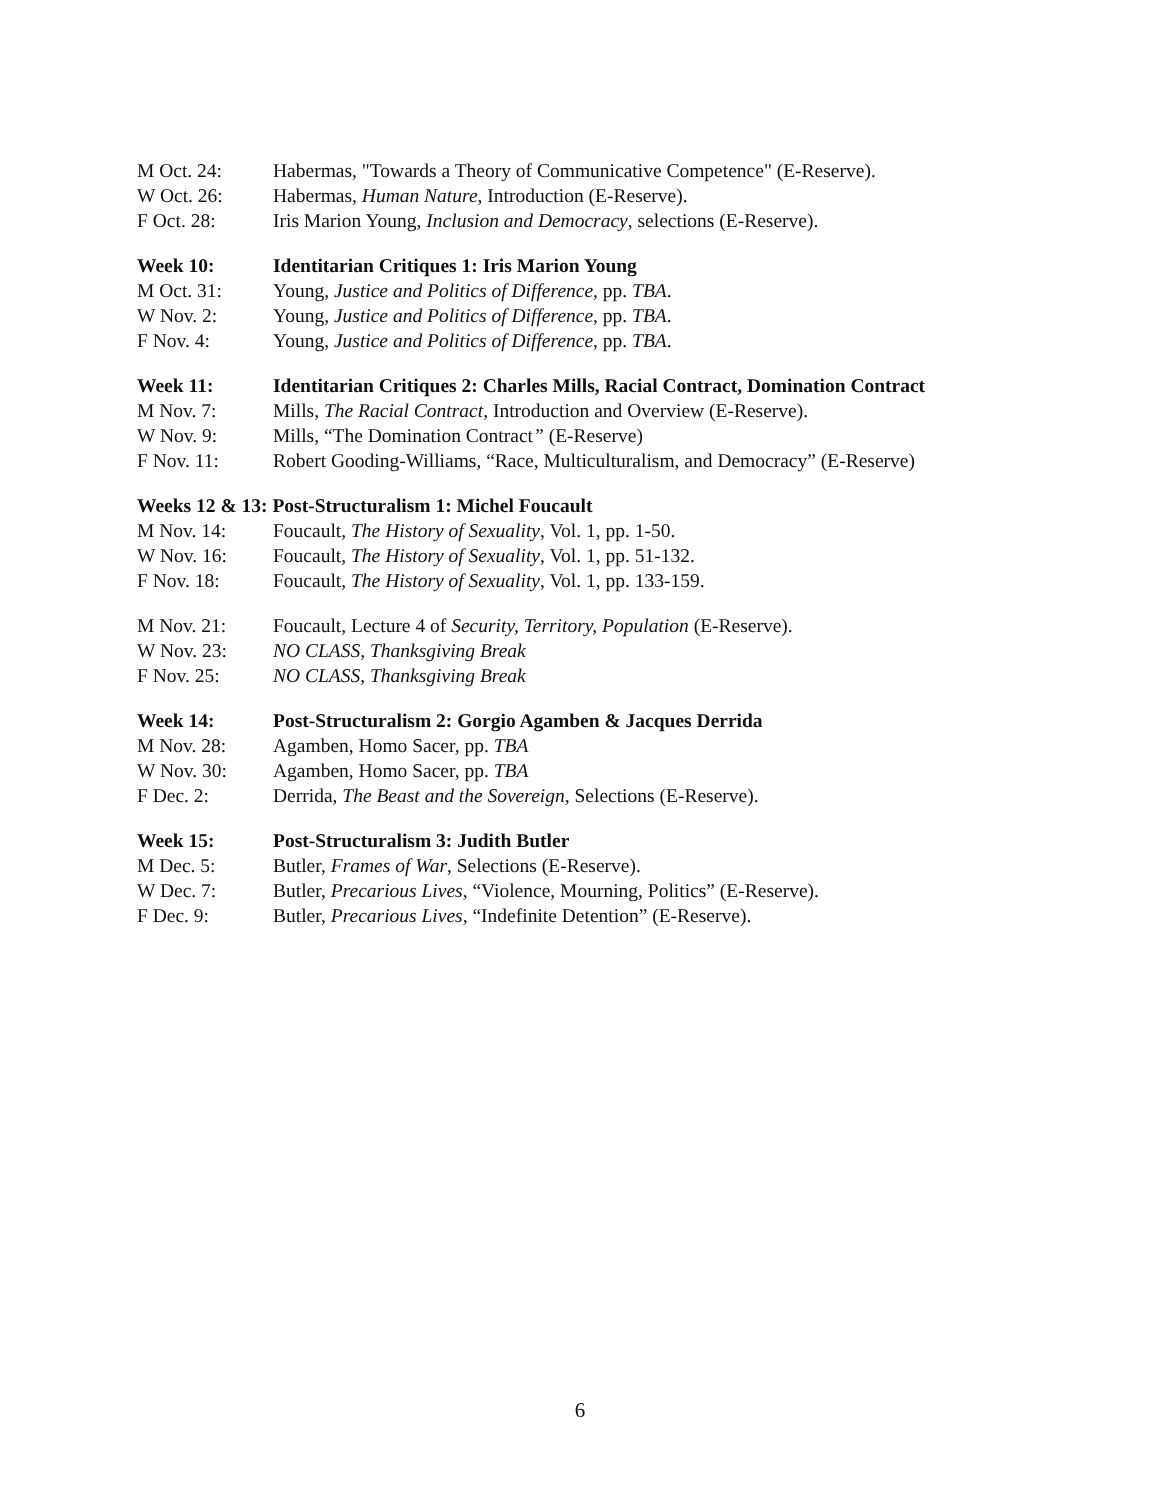M Oct. 24: Habermas, "Towards a Theory of Communicative Competence" (E-Reserve).
W Oct. 26: Habermas, Human Nature, Introduction (E-Reserve).
F Oct. 28: Iris Marion Young, Inclusion and Democracy, selections (E-Reserve).
Week 10: Identitarian Critiques 1: Iris Marion Young
M Oct. 31: Young, Justice and Politics of Difference, pp. TBA.
W Nov. 2: Young, Justice and Politics of Difference, pp. TBA.
F Nov. 4: Young, Justice and Politics of Difference, pp. TBA.
Week 11: Identitarian Critiques 2: Charles Mills, Racial Contract, Domination Contract
M Nov. 7: Mills, The Racial Contract, Introduction and Overview (E-Reserve).
W Nov. 9: Mills, “The Domination Contract” (E-Reserve)
F Nov. 11: Robert Gooding-Williams, “Race, Multiculturalism, and Democracy” (E-Reserve)
Weeks 12 & 13: Post-Structuralism 1: Michel Foucault
M Nov. 14: Foucault, The History of Sexuality, Vol. 1, pp. 1-50.
W Nov. 16: Foucault, The History of Sexuality, Vol. 1, pp. 51-132.
F Nov. 18: Foucault, The History of Sexuality, Vol. 1, pp. 133-159.
M Nov. 21: Foucault, Lecture 4 of Security, Territory, Population (E-Reserve).
W Nov. 23: NO CLASS, Thanksgiving Break
F Nov. 25: NO CLASS, Thanksgiving Break
Week 14: Post-Structuralism 2: Gorgio Agamben & Jacques Derrida
M Nov. 28: Agamben, Homo Sacer, pp. TBA
W Nov. 30: Agamben, Homo Sacer, pp. TBA
F Dec. 2: Derrida, The Beast and the Sovereign, Selections (E-Reserve).
Week 15: Post-Structuralism 3: Judith Butler
M Dec. 5: Butler, Frames of War, Selections (E-Reserve).
W Dec. 7: Butler, Precarious Lives, “Violence, Mourning, Politics” (E-Reserve).
F Dec. 9: Butler, Precarious Lives, “Indefinite Detention” (E-Reserve).
6